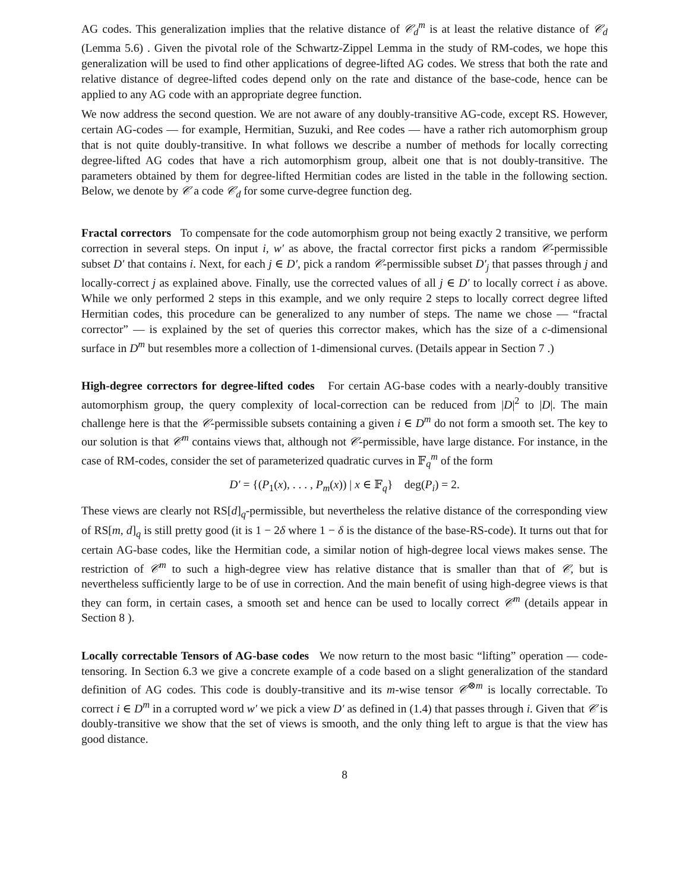AG codes. This generalization implies that the relative distance of 𝒞<sub>d</sub><sup>m</sup> is at least the relative distance of 𝒞<sub>d</sub> (Lemma 5.6) . Given the pivotal role of the Schwartz-Zippel Lemma in the study of RM-codes, we hope this generalization will be used to find other applications of degree-lifted AG codes. We stress that both the rate and relative distance of degree-lifted codes depend only on the rate and distance of the base-code, hence can be applied to any AG code with an appropriate degree function.
We now address the second question. We are not aware of any doubly-transitive AG-code, except RS. However, certain AG-codes — for example, Hermitian, Suzuki, and Ree codes — have a rather rich automorphism group that is not quite doubly-transitive. In what follows we describe a number of methods for locally correcting degree-lifted AG codes that have a rich automorphism group, albeit one that is not doubly-transitive. The parameters obtained by them for degree-lifted Hermitian codes are listed in the table in the following section. Below, we denote by 𝒞 a code 𝒞<sub>d</sub> for some curve-degree function deg.
Fractal correctors To compensate for the code automorphism group not being exactly 2 transitive, we perform correction in several steps. On input i, w′ as above, the fractal corrector first picks a random 𝒞-permissible subset D′ that contains i. Next, for each j ∈ D′, pick a random 𝒞-permissible subset D′<sub>j</sub> that passes through j and locally-correct j as explained above. Finally, use the corrected values of all j ∈ D′ to locally correct i as above. While we only performed 2 steps in this example, and we only require 2 steps to locally correct degree lifted Hermitian codes, this procedure can be generalized to any number of steps. The name we chose — “fractal corrector” — is explained by the set of queries this corrector makes, which has the size of a c-dimensional surface in D<sup>m</sup> but resembles more a collection of 1-dimensional curves. (Details appear in Section 7 .)
High-degree correctors for degree-lifted codes For certain AG-base codes with a nearly-doubly transitive automorphism group, the query complexity of local-correction can be reduced from |D|<sup>2</sup> to |D|. The main challenge here is that the 𝒞-permissible subsets containing a given i ∈ D<sup>m</sup> do not form a smooth set. The key to our solution is that 𝒞<sup>m</sup> contains views that, although not 𝒞-permissible, have large distance. For instance, in the case of RM-codes, consider the set of parameterized quadratic curves in 𝔽<sub>q</sub><sup>m</sup> of the form
D′ = {(P<sub>1</sub>(x), . . . , P<sub>m</sub>(x)) | x ∈ 𝔽<sub>q</sub>} deg(P<sub>i</sub>) = 2.
These views are clearly not RS[d]<sub>q</sub>-permissible, but nevertheless the relative distance of the corresponding view of RS[m, d]<sub>q</sub> is still pretty good (it is 1 − 2δ where 1 − δ is the distance of the base-RS-code). It turns out that for certain AG-base codes, like the Hermitian code, a similar notion of high-degree local views makes sense. The restriction of 𝒞<sup>m</sup> to such a high-degree view has relative distance that is smaller than that of 𝒞, but is nevertheless sufficiently large to be of use in correction. And the main benefit of using high-degree views is that they can form, in certain cases, a smooth set and hence can be used to locally correct 𝒞<sup>m</sup> (details appear in Section 8 ).
Locally correctable Tensors of AG-base codes We now return to the most basic “lifting” operation — code-tensoring. In Section 6.3 we give a concrete example of a code based on a slight generalization of the standard definition of AG codes. This code is doubly-transitive and its m-wise tensor 𝒞<sup>⊗m</sup> is locally correctable. To correct i ∈ D<sup>m</sup> in a corrupted word w′ we pick a view D′ as defined in (1.4) that passes through i. Given that 𝒞 is doubly-transitive we show that the set of views is smooth, and the only thing left to argue is that the view has good distance.
8